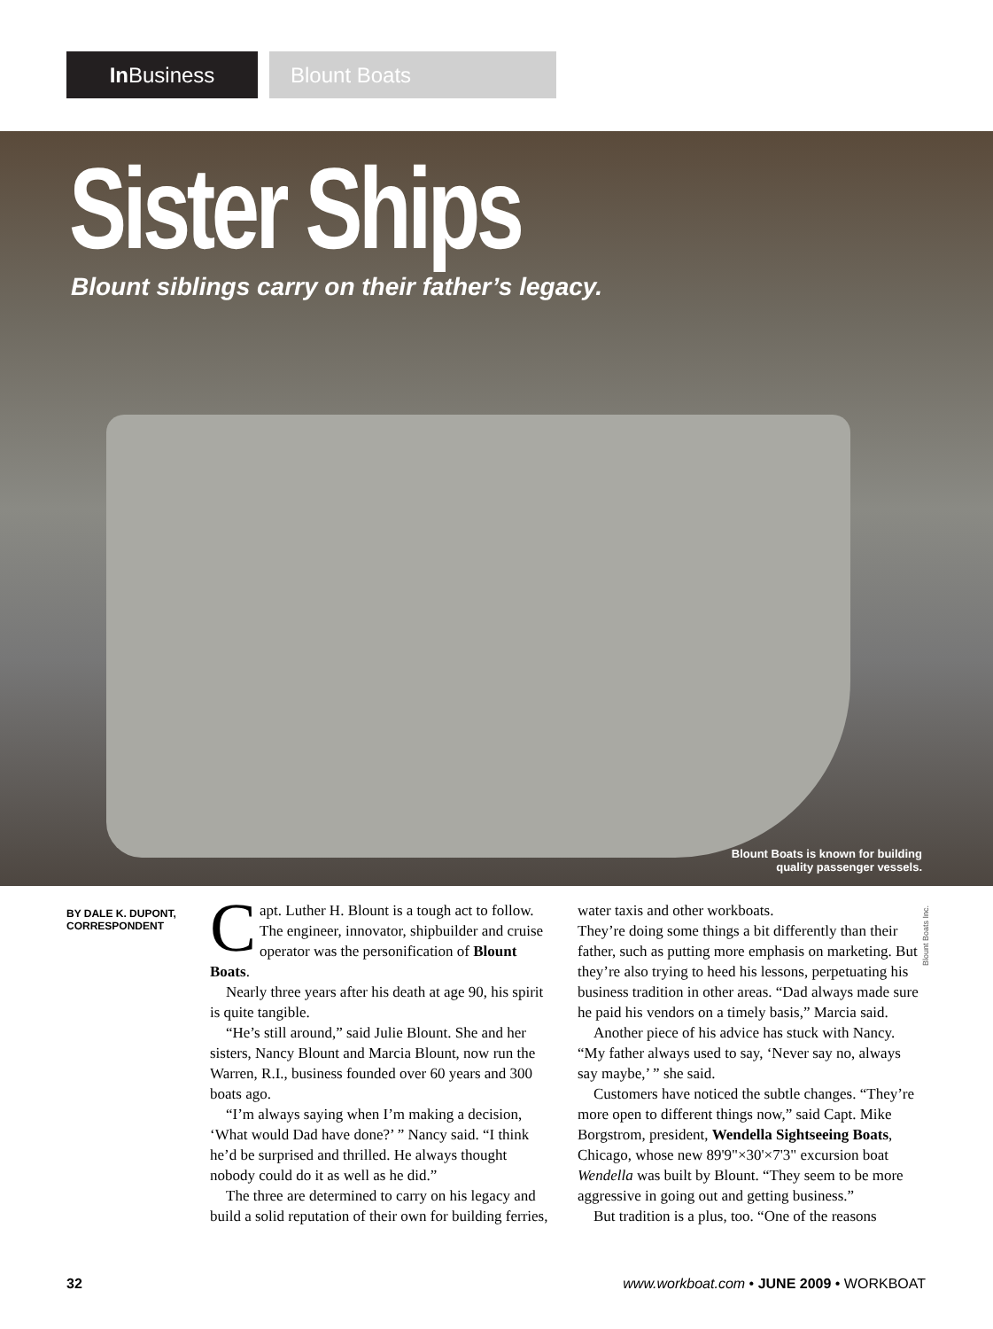In Business Blount Boats
Sister Ships
Blount siblings carry on their father’s legacy.
Blount Boats is known for building
quality passenger vessels.
BY DALE K. DUPONT,
CORRESPONDENT
Capt. Luther H. Blount is a tough act to follow. The engineer, innovator, shipbuilder and cruise operator was the personification of Blount Boats.
Nearly three years after his death at age 90, his spirit is quite tangible.
“He’s still around,” said Julie Blount. She and her sisters, Nancy Blount and Marcia Blount, now run the Warren, R.I., business founded over 60 years and 300 boats ago.
“I’m always saying when I’m making a decision, ‘What would Dad have done?’ ” Nancy said. “I think he’d be surprised and thrilled. He always thought nobody could do it as well as he did.”
The three are determined to carry on his legacy and build a solid reputation of their own for building ferries, water taxis and other workboats.
They’re doing some things a bit differently than their father, such as putting more emphasis on marketing. But they’re also trying to heed his lessons, perpetuating his business tradition in other areas. “Dad always made sure he paid his vendors on a timely basis,” Marcia said.
Another piece of his advice has stuck with Nancy. “My father always used to say, ‘Never say no, always say maybe,’ ” she said.
Customers have noticed the subtle changes. “They’re more open to different things now,” said Capt. Mike Borgstrom, president, Wendella Sightseeing Boats, Chicago, whose new 89'9"×30'×7'3" excursion boat Wendella was built by Blount. “They seem to be more aggressive in going out and getting business.”
But tradition is a plus, too. “One of the reasons
Blount Boats Inc.
32 www.workboat.com • JUNE 2009 • WORKBOAT